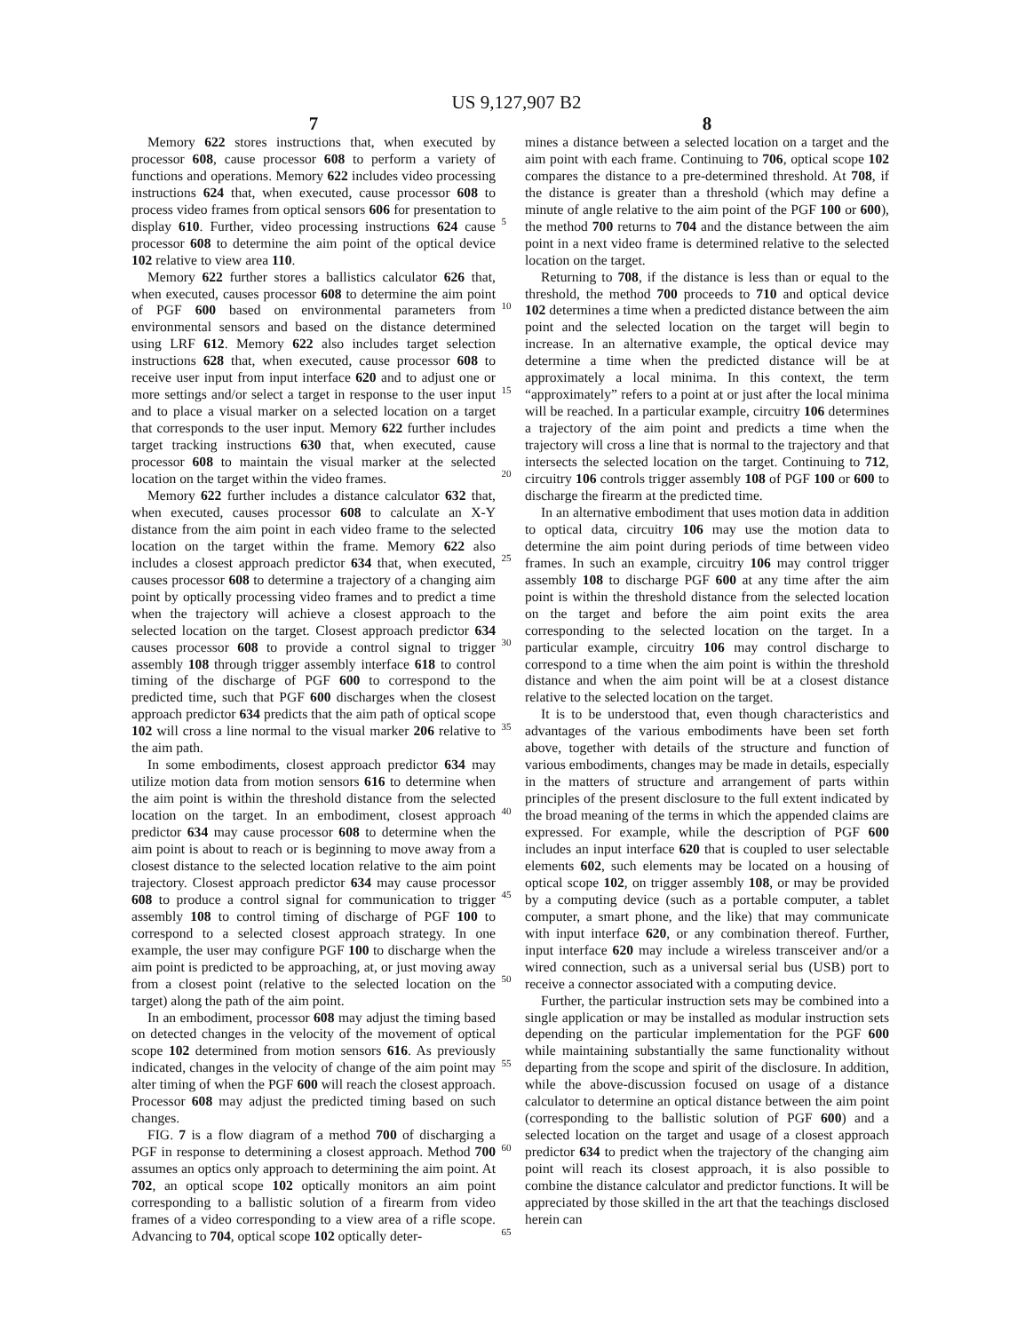US 9,127,907 B2
7
Memory 622 stores instructions that, when executed by processor 608, cause processor 608 to perform a variety of functions and operations. Memory 622 includes video processing instructions 624 that, when executed, cause processor 608 to process video frames from optical sensors 606 for presentation to display 610. Further, video processing instructions 624 cause processor 608 to determine the aim point of the optical device 102 relative to view area 110.
Memory 622 further stores a ballistics calculator 626 that, when executed, causes processor 608 to determine the aim point of PGF 600 based on environmental parameters from environmental sensors and based on the distance determined using LRF 612. Memory 622 also includes target selection instructions 628 that, when executed, cause processor 608 to receive user input from input interface 620 and to adjust one or more settings and/or select a target in response to the user input and to place a visual marker on a selected location on a target that corresponds to the user input. Memory 622 further includes target tracking instructions 630 that, when executed, cause processor 608 to maintain the visual marker at the selected location on the target within the video frames.
Memory 622 further includes a distance calculator 632 that, when executed, causes processor 608 to calculate an X-Y distance from the aim point in each video frame to the selected location on the target within the frame. Memory 622 also includes a closest approach predictor 634 that, when executed, causes processor 608 to determine a trajectory of a changing aim point by optically processing video frames and to predict a time when the trajectory will achieve a closest approach to the selected location on the target. Closest approach predictor 634 causes processor 608 to provide a control signal to trigger assembly 108 through trigger assembly interface 618 to control timing of the discharge of PGF 600 to correspond to the predicted time, such that PGF 600 discharges when the closest approach predictor 634 predicts that the aim path of optical scope 102 will cross a line normal to the visual marker 206 relative to the aim path.
In some embodiments, closest approach predictor 634 may utilize motion data from motion sensors 616 to determine when the aim point is within the threshold distance from the selected location on the target. In an embodiment, closest approach predictor 634 may cause processor 608 to determine when the aim point is about to reach or is beginning to move away from a closest distance to the selected location relative to the aim point trajectory. Closest approach predictor 634 may cause processor 608 to produce a control signal for communication to trigger assembly 108 to control timing of discharge of PGF 100 to correspond to a selected closest approach strategy. In one example, the user may configure PGF 100 to discharge when the aim point is predicted to be approaching, at, or just moving away from a closest point (relative to the selected location on the target) along the path of the aim point.
In an embodiment, processor 608 may adjust the timing based on detected changes in the velocity of the movement of optical scope 102 determined from motion sensors 616. As previously indicated, changes in the velocity of change of the aim point may alter timing of when the PGF 600 will reach the closest approach. Processor 608 may adjust the predicted timing based on such changes.
FIG. 7 is a flow diagram of a method 700 of discharging a PGF in response to determining a closest approach. Method 700 assumes an optics only approach to determining the aim point. At 702, an optical scope 102 optically monitors an aim point corresponding to a ballistic solution of a firearm from video frames of a video corresponding to a view area of a rifle scope. Advancing to 704, optical scope 102 optically deter-
5
10
15
20
25
30
35
40
45
50
55
60
65
8
mines a distance between a selected location on a target and the aim point with each frame. Continuing to 706, optical scope 102 compares the distance to a pre-determined threshold. At 708, if the distance is greater than a threshold (which may define a minute of angle relative to the aim point of the PGF 100 or 600), the method 700 returns to 704 and the distance between the aim point in a next video frame is determined relative to the selected location on the target.
Returning to 708, if the distance is less than or equal to the threshold, the method 700 proceeds to 710 and optical device 102 determines a time when a predicted distance between the aim point and the selected location on the target will begin to increase. In an alternative example, the optical device may determine a time when the predicted distance will be at approximately a local minima. In this context, the term “approximately” refers to a point at or just after the local minima will be reached. In a particular example, circuitry 106 determines a trajectory of the aim point and predicts a time when the trajectory will cross a line that is normal to the trajectory and that intersects the selected location on the target. Continuing to 712, circuitry 106 controls trigger assembly 108 of PGF 100 or 600 to discharge the firearm at the predicted time.
In an alternative embodiment that uses motion data in addition to optical data, circuitry 106 may use the motion data to determine the aim point during periods of time between video frames. In such an example, circuitry 106 may control trigger assembly 108 to discharge PGF 600 at any time after the aim point is within the threshold distance from the selected location on the target and before the aim point exits the area corresponding to the selected location on the target. In a particular example, circuitry 106 may control discharge to correspond to a time when the aim point is within the threshold distance and when the aim point will be at a closest distance relative to the selected location on the target.
It is to be understood that, even though characteristics and advantages of the various embodiments have been set forth above, together with details of the structure and function of various embodiments, changes may be made in details, especially in the matters of structure and arrangement of parts within principles of the present disclosure to the full extent indicated by the broad meaning of the terms in which the appended claims are expressed. For example, while the description of PGF 600 includes an input interface 620 that is coupled to user selectable elements 602, such elements may be located on a housing of optical scope 102, on trigger assembly 108, or may be provided by a computing device (such as a portable computer, a tablet computer, a smart phone, and the like) that may communicate with input interface 620, or any combination thereof. Further, input interface 620 may include a wireless transceiver and/or a wired connection, such as a universal serial bus (USB) port to receive a connector associated with a computing device.
Further, the particular instruction sets may be combined into a single application or may be installed as modular instruction sets depending on the particular implementation for the PGF 600 while maintaining substantially the same functionality without departing from the scope and spirit of the disclosure. In addition, while the above-discussion focused on usage of a distance calculator to determine an optical distance between the aim point (corresponding to the ballistic solution of PGF 600) and a selected location on the target and usage of a closest approach predictor 634 to predict when the trajectory of the changing aim point will reach its closest approach, it is also possible to combine the distance calculator and predictor functions. It will be appreciated by those skilled in the art that the teachings disclosed herein can